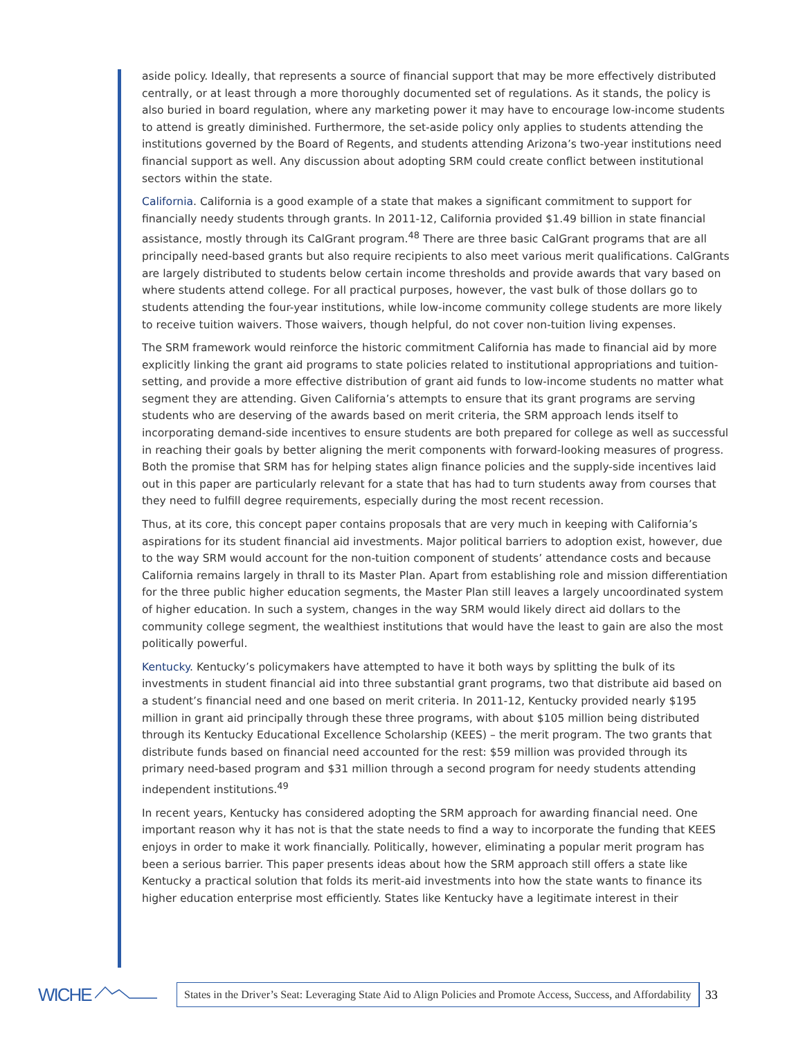aside policy. Ideally, that represents a source of financial support that may be more effectively distributed centrally, or at least through a more thoroughly documented set of regulations. As it stands, the policy is also buried in board regulation, where any marketing power it may have to encourage low-income students to attend is greatly diminished. Furthermore, the set-aside policy only applies to students attending the institutions governed by the Board of Regents, and students attending Arizona’s two-year institutions need financial support as well. Any discussion about adopting SRM could create conflict between institutional sectors within the state.
California. California is a good example of a state that makes a significant commitment to support for financially needy students through grants. In 2011-12, California provided $1.49 billion in state financial assistance, mostly through its CalGrant program.<sup>48</sup> There are three basic CalGrant programs that are all principally need-based grants but also require recipients to also meet various merit qualifications. CalGrants are largely distributed to students below certain income thresholds and provide awards that vary based on where students attend college. For all practical purposes, however, the vast bulk of those dollars go to students attending the four-year institutions, while low-income community college students are more likely to receive tuition waivers. Those waivers, though helpful, do not cover non-tuition living expenses.
The SRM framework would reinforce the historic commitment California has made to financial aid by more explicitly linking the grant aid programs to state policies related to institutional appropriations and tuition-setting, and provide a more effective distribution of grant aid funds to low-income students no matter what segment they are attending. Given California’s attempts to ensure that its grant programs are serving students who are deserving of the awards based on merit criteria, the SRM approach lends itself to incorporating demand-side incentives to ensure students are both prepared for college as well as successful in reaching their goals by better aligning the merit components with forward-looking measures of progress. Both the promise that SRM has for helping states align finance policies and the supply-side incentives laid out in this paper are particularly relevant for a state that has had to turn students away from courses that they need to fulfill degree requirements, especially during the most recent recession.
Thus, at its core, this concept paper contains proposals that are very much in keeping with California’s aspirations for its student financial aid investments. Major political barriers to adoption exist, however, due to the way SRM would account for the non-tuition component of students’ attendance costs and because California remains largely in thrall to its Master Plan. Apart from establishing role and mission differentiation for the three public higher education segments, the Master Plan still leaves a largely uncoordinated system of higher education. In such a system, changes in the way SRM would likely direct aid dollars to the community college segment, the wealthiest institutions that would have the least to gain are also the most politically powerful.
Kentucky. Kentucky’s policymakers have attempted to have it both ways by splitting the bulk of its investments in student financial aid into three substantial grant programs, two that distribute aid based on a student’s financial need and one based on merit criteria. In 2011-12, Kentucky provided nearly $195 million in grant aid principally through these three programs, with about $105 million being distributed through its Kentucky Educational Excellence Scholarship (KEES) – the merit program. The two grants that distribute funds based on financial need accounted for the rest: $59 million was provided through its primary need-based program and $31 million through a second program for needy students attending independent institutions.<sup>49</sup>
In recent years, Kentucky has considered adopting the SRM approach for awarding financial need. One important reason why it has not is that the state needs to find a way to incorporate the funding that KEES enjoys in order to make it work financially. Politically, however, eliminating a popular merit program has been a serious barrier. This paper presents ideas about how the SRM approach still offers a state like Kentucky a practical solution that folds its merit-aid investments into how the state wants to finance its higher education enterprise most efficiently. States like Kentucky have a legitimate interest in their
WICHE
States in the Driver’s Seat: Leveraging State Aid to Align Policies and Promote Access, Success, and Affordability
33